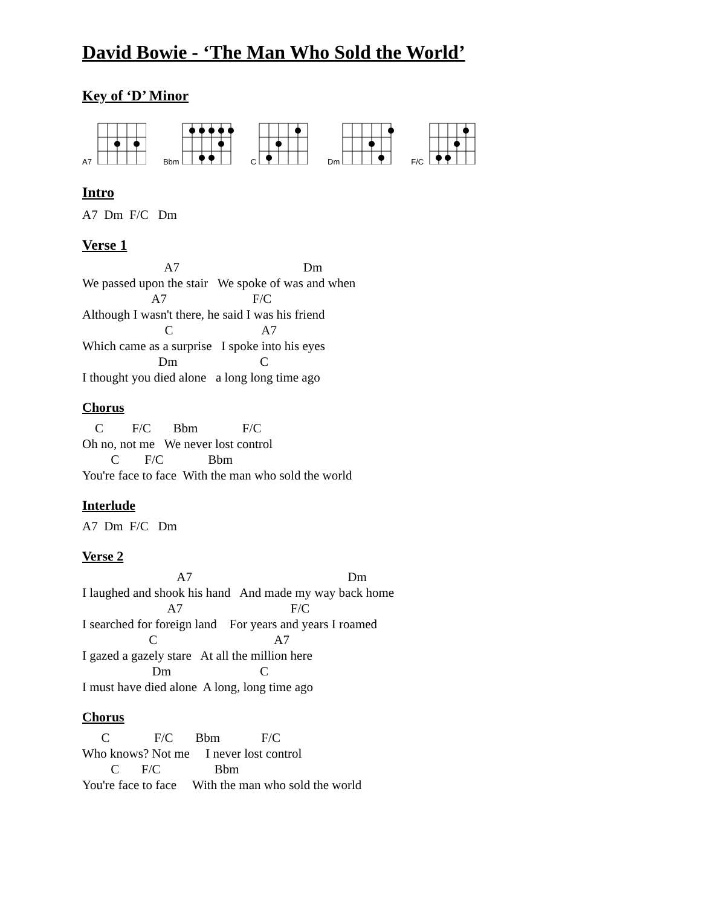David Bowie - ‘The Man Who Sold the World’
Key of ‘D’ Minor
A7 Bbm C Dm F/C
Intro
A7  Dm  F/C   Dm
Verse 1
                          A7                                       Dm
We passed upon the stair   We spoke of was and when
                      A7                           F/C
Although I wasn't there, he said I was his friend
                          C                            A7
Which came as a surprise   I spoke into his eyes
                        Dm                          C
I thought you died alone   a long long time ago
Chorus
    C         F/C       Bbm              F/C
Oh no, not me   We never lost control
         C        F/C              Bbm
You're face to face  With the man who sold the world
Interlude
A7  Dm  F/C   Dm
Verse 2
                              A7                                                 Dm
I laughed and shook his hand   And made my way back home
                           A7                                  F/C
I searched for foreign land    For years and years I roamed
                     C                                     A7
I gazed a gazely stare   At all the million here
                      Dm                            C
I must have died alone  A long, long time ago
Chorus
      C              F/C       Bbm             F/C
Who knows? Not me     I never lost control
         C       F/C                 Bbm
You're face to face     With the man who sold the world